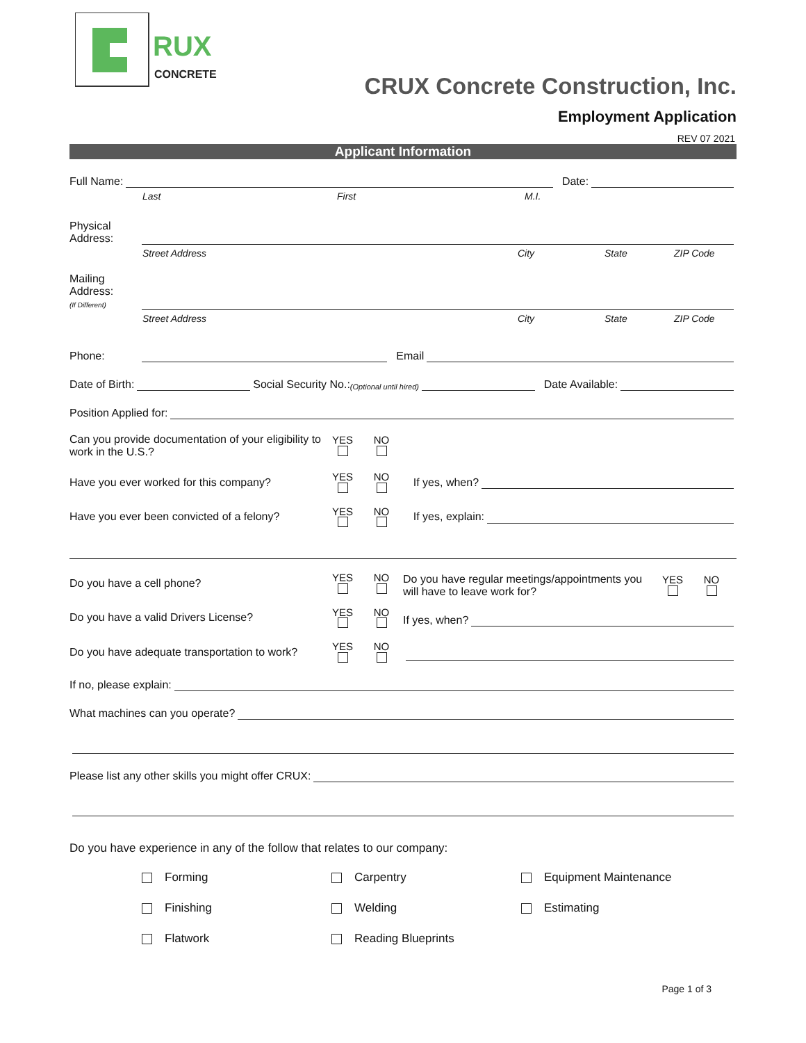RUX
CONCRETE
CRUX Concrete Construction, Inc.
Employment Application
REV 07 2021
Applicant Information
Full Name: Date:
Last First M.I.
Physical
Address:
Street Address City State ZIP Code
Mailing
Address:
(If Different)
Street Address City State ZIP Code
Phone: Email
Date of Birth: Social Security No.: (Optional until hired) Date Available:
Position Applied for:
Can you provide documentation of your eligibility to work in the U.S.? YES
NO
Have you ever worked for this company? YES
NO
If yes, when?
Have you ever been convicted of a felony? YES
NO
If yes, explain:
Do you have a cell phone? YES
NO
Do you have a valid Drivers License? YES
NO
Do you have adequate transportation to work? YES
NO
Do you have regular meetings/appointments you will have to leave work for? YES
NO
If yes, when?
If no, please explain:
What machines can you operate?
Please list any other skills you might offer CRUX:
Do you have experience in any of the follow that relates to our company:
Forming Carpentry Equipment Maintenance Finishing Welding Estimating Flatwork Reading Blueprints
Page 1 of 3